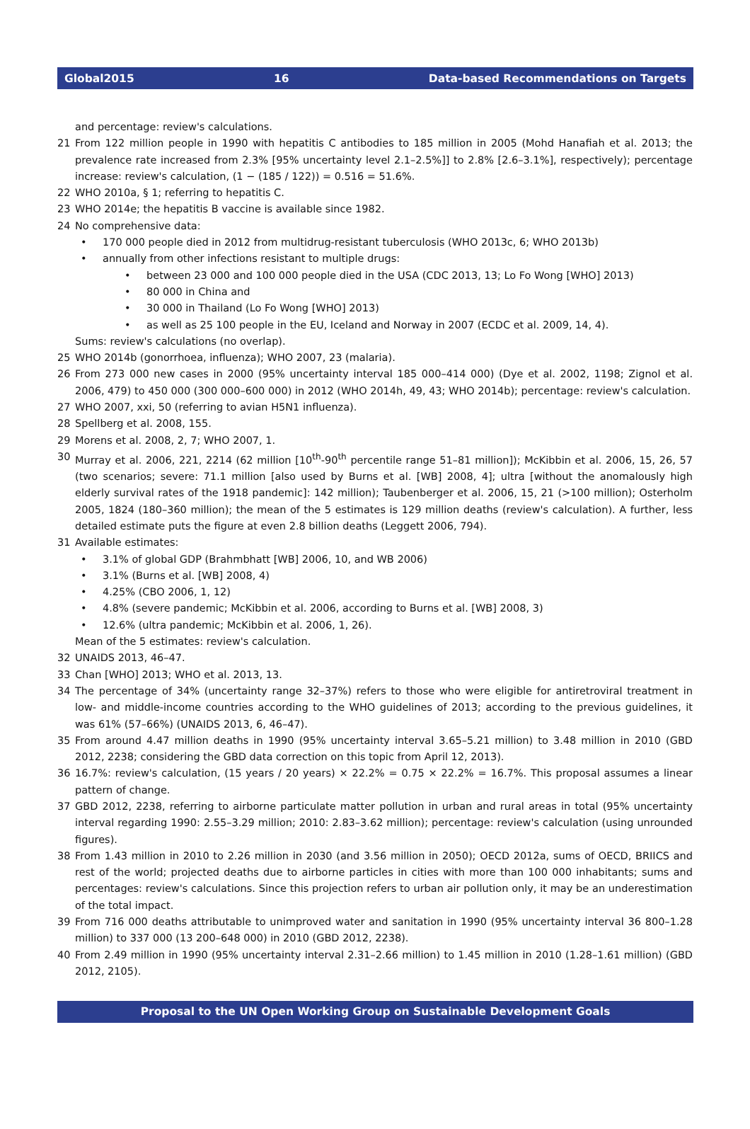Global2015 16 Data-based Recommendations on Targets
and percentage: review's calculations.
21 From 122 million people in 1990 with hepatitis C antibodies to 185 million in 2005 (Mohd Hanafiah et al. 2013; the prevalence rate increased from 2.3% [95% uncertainty level 2.1–2.5%]] to 2.8% [2.6–3.1%], respectively); percentage increase: review's calculation, (1 − (185 / 122)) = 0.516 = 51.6%.
22 WHO 2010a, § 1; referring to hepatitis C.
23 WHO 2014e; the hepatitis B vaccine is available since 1982.
24 No comprehensive data:
• 170 000 people died in 2012 from multidrug-resistant tuberculosis (WHO 2013c, 6; WHO 2013b)
• annually from other infections resistant to multiple drugs:
• between 23 000 and 100 000 people died in the USA (CDC 2013, 13; Lo Fo Wong [WHO] 2013)
• 80 000 in China and
• 30 000 in Thailand (Lo Fo Wong [WHO] 2013)
• as well as 25 100 people in the EU, Iceland and Norway in 2007 (ECDC et al. 2009, 14, 4).
Sums: review's calculations (no overlap).
25 WHO 2014b (gonorrhoea, influenza); WHO 2007, 23 (malaria).
26 From 273 000 new cases in 2000 (95% uncertainty interval 185 000–414 000) (Dye et al. 2002, 1198; Zignol et al. 2006, 479) to 450 000 (300 000–600 000) in 2012 (WHO 2014h, 49, 43; WHO 2014b); percentage: review's calculation.
27 WHO 2007, xxi, 50 (referring to avian H5N1 influenza).
28 Spellberg et al. 2008, 155.
29 Morens et al. 2008, 2, 7; WHO 2007, 1.
30 Murray et al. 2006, 221, 2214 (62 million [10<sup>th</sup>-90<sup>th</sup> percentile range 51–81 million]); McKibbin et al. 2006, 15, 26, 57 (two scenarios; severe: 71.1 million [also used by Burns et al. [WB] 2008, 4]; ultra [without the anomalously high elderly survival rates of the 1918 pandemic]: 142 million); Taubenberger et al. 2006, 15, 21 (>100 million); Osterholm 2005, 1824 (180–360 million); the mean of the 5 estimates is 129 million deaths (review's calculation). A further, less detailed estimate puts the figure at even 2.8 billion deaths (Leggett 2006, 794).
31 Available estimates:
• 3.1% of global GDP (Brahmbhatt [WB] 2006, 10, and WB 2006)
• 3.1% (Burns et al. [WB] 2008, 4)
• 4.25% (CBO 2006, 1, 12)
• 4.8% (severe pandemic; McKibbin et al. 2006, according to Burns et al. [WB] 2008, 3)
• 12.6% (ultra pandemic; McKibbin et al. 2006, 1, 26).
Mean of the 5 estimates: review's calculation.
32 UNAIDS 2013, 46–47.
33 Chan [WHO] 2013; WHO et al. 2013, 13.
34 The percentage of 34% (uncertainty range 32–37%) refers to those who were eligible for antiretroviral treatment in low- and middle-income countries according to the WHO guidelines of 2013; according to the previous guidelines, it was 61% (57–66%) (UNAIDS 2013, 6, 46–47).
35 From around 4.47 million deaths in 1990 (95% uncertainty interval 3.65–5.21 million) to 3.48 million in 2010 (GBD 2012, 2238; considering the GBD data correction on this topic from April 12, 2013).
36 16.7%: review's calculation, (15 years / 20 years) × 22.2% = 0.75 × 22.2% = 16.7%. This proposal assumes a linear pattern of change.
37 GBD 2012, 2238, referring to airborne particulate matter pollution in urban and rural areas in total (95% uncertainty interval regarding 1990: 2.55–3.29 million; 2010: 2.83–3.62 million); percentage: review's calculation (using unrounded figures).
38 From 1.43 million in 2010 to 2.26 million in 2030 (and 3.56 million in 2050); OECD 2012a, sums of OECD, BRIICS and rest of the world; projected deaths due to airborne particles in cities with more than 100 000 inhabitants; sums and percentages: review's calculations. Since this projection refers to urban air pollution only, it may be an underestimation of the total impact.
39 From 716 000 deaths attributable to unimproved water and sanitation in 1990 (95% uncertainty interval 36 800–1.28 million) to 337 000 (13 200–648 000) in 2010 (GBD 2012, 2238).
40 From 2.49 million in 1990 (95% uncertainty interval 2.31–2.66 million) to 1.45 million in 2010 (1.28–1.61 million) (GBD 2012, 2105).
Proposal to the UN Open Working Group on Sustainable Development Goals